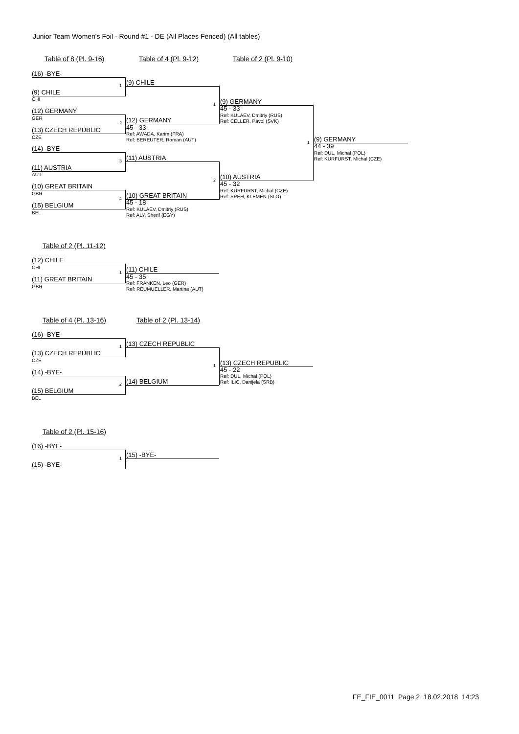Junior Team Women's Foil - Round #1 - DE (All Places Fenced) (All tables)
Table of 8 (Pl. 9-16) Table of 4 (Pl. 9-12) Table of 2 (Pl. 9-10)
(16) -BYE-
1
(9) CHILE
CHI
(9) CHILE
(12) GERMANY
GER
2
(13) CZECH REPUBLIC
CZE
(12) GERMANY
45 - 33
Ref: AWADA, Karim (FRA)
Ref: BEREUTER, Roman (AUT)
1 (9) GERMANY
45 - 33
Ref: KULAEV, Dmitriy (RUS)
Ref: CELLER, Pavol (SVK)
(14) -BYE-
3
(11) AUSTRIA
AUT
(11) AUSTRIA
(10) GREAT BRITAIN
GBR
4
(15) BELGIUM
BEL
(10) GREAT BRITAIN
45 - 18
Ref: KULAEV, Dmitriy (RUS)
Ref: ALY, Sherif (EGY)
2 (10) AUSTRIA
45 - 32
Ref: KURFURST, Michal (CZE)
Ref: SPEH, KLEMEN (SLO)
1 (9) GERMANY
44 - 39
Ref: DUL, Michal (POL)
Ref: KURFURST, Michal (CZE)
Table of 2 (Pl. 11-12)
(12) CHILE
CHI
1
(11) GREAT BRITAIN
GBR
(11) CHILE
45 - 35
Ref: FRANKEN, Leo (GER)
Ref: REUMUELLER, Martina (AUT)
Table of 4 (Pl. 13-16) Table of 2 (Pl. 13-14)
(16) -BYE-
1
(13) CZECH REPUBLIC
CZE
(13) CZECH REPUBLIC
(14) -BYE-
2
(15) BELGIUM
BEL
(14) BELGIUM
1 (13) CZECH REPUBLIC
45 - 22
Ref: DUL, Michal (POL)
Ref: ILIC, Danijela (SRB)
Table of 2 (Pl. 15-16)
(16) -BYE-
1
(15) -BYE-
(15) -BYE-
FE_FIE_0011 Page 2 18.02.2018 14:23